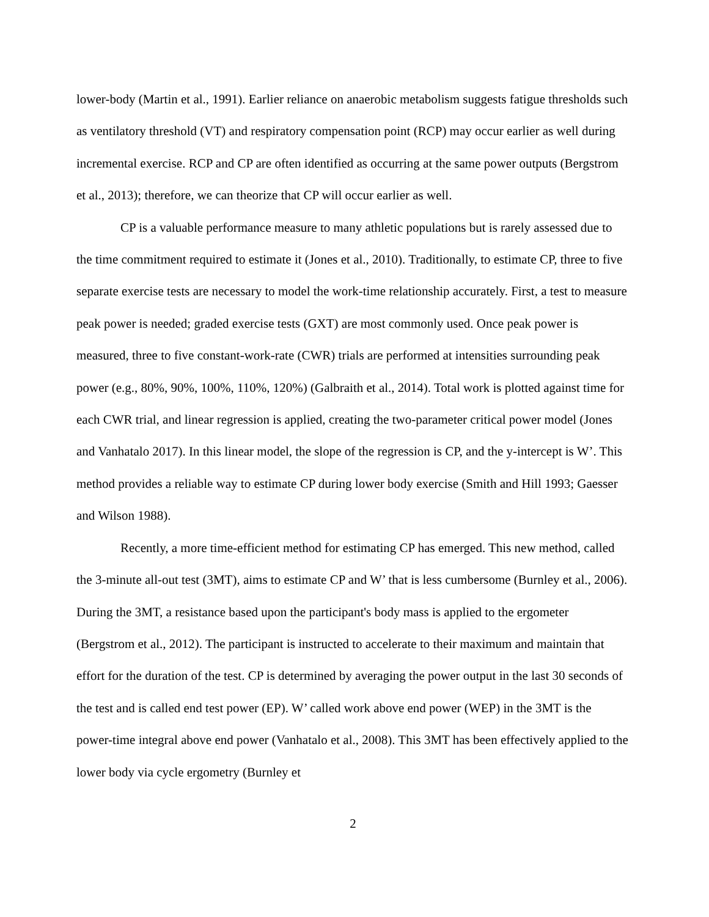lower-body (Martin et al., 1991). Earlier reliance on anaerobic metabolism suggests fatigue thresholds such as ventilatory threshold (VT) and respiratory compensation point (RCP) may occur earlier as well during incremental exercise. RCP and CP are often identified as occurring at the same power outputs (Bergstrom et al., 2013); therefore, we can theorize that CP will occur earlier as well.
CP is a valuable performance measure to many athletic populations but is rarely assessed due to the time commitment required to estimate it (Jones et al., 2010). Traditionally, to estimate CP, three to five separate exercise tests are necessary to model the work-time relationship accurately. First, a test to measure peak power is needed; graded exercise tests (GXT) are most commonly used. Once peak power is measured, three to five constant-work-rate (CWR) trials are performed at intensities surrounding peak power (e.g., 80%, 90%, 100%, 110%, 120%) (Galbraith et al., 2014). Total work is plotted against time for each CWR trial, and linear regression is applied, creating the two-parameter critical power model (Jones and Vanhatalo 2017). In this linear model, the slope of the regression is CP, and the y-intercept is W’. This method provides a reliable way to estimate CP during lower body exercise (Smith and Hill 1993; Gaesser and Wilson 1988).
Recently, a more time-efficient method for estimating CP has emerged. This new method, called the 3-minute all-out test (3MT), aims to estimate CP and W’ that is less cumbersome (Burnley et al., 2006). During the 3MT, a resistance based upon the participant's body mass is applied to the ergometer (Bergstrom et al., 2012). The participant is instructed to accelerate to their maximum and maintain that effort for the duration of the test. CP is determined by averaging the power output in the last 30 seconds of the test and is called end test power (EP). W’ called work above end power (WEP) in the 3MT is the power-time integral above end power (Vanhatalo et al., 2008). This 3MT has been effectively applied to the lower body via cycle ergometry (Burnley et
2